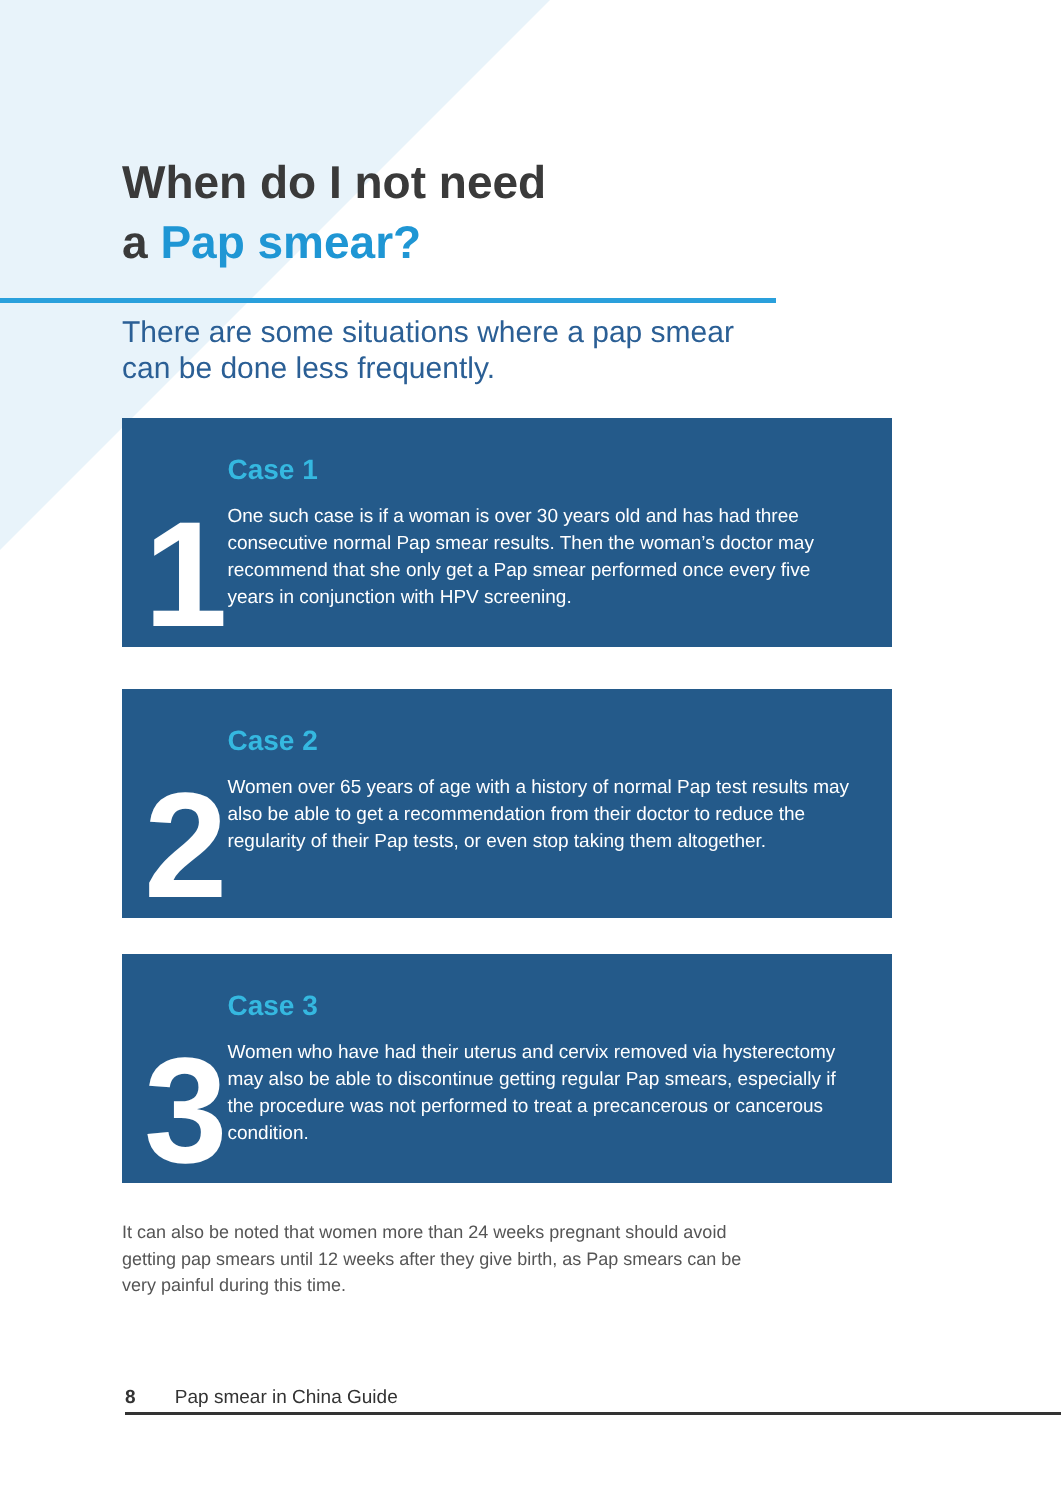When do I not need
a Pap smear?
There are some situations where a pap smear can be done less frequently.
1
Case 1
One such case is if a woman is over 30 years old and has had three consecutive normal Pap smear results. Then the woman’s doctor may recommend that she only get a Pap smear performed once every five years in conjunction with HPV screening.
2
Case 2
Women over 65 years of age with a history of normal Pap test results may also be able to get a recommendation from their doctor to reduce the regularity of their Pap tests, or even stop taking them altogether.
3
Case 3
Women who have had their uterus and cervix removed via hysterectomy may also be able to discontinue getting regular Pap smears, especially if the procedure was not performed to treat a precancerous or cancerous condition.
It can also be noted that women more than 24 weeks pregnant should avoid getting pap smears until 12 weeks after they give birth, as Pap smears can be very painful during this time.
8 Pap smear in China Guide